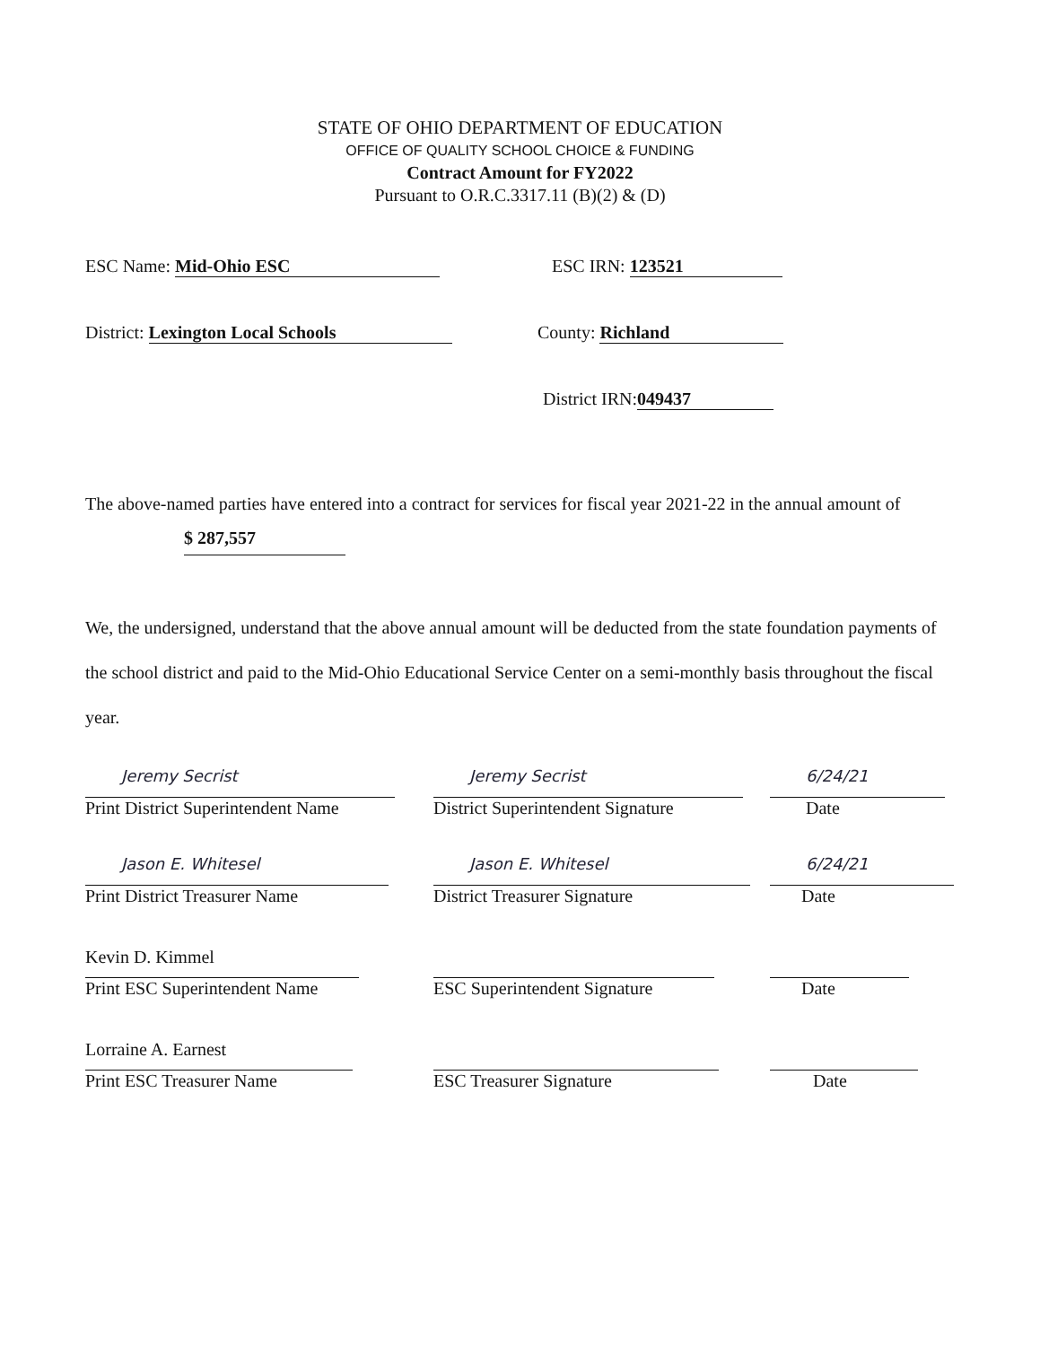STATE OF OHIO DEPARTMENT OF EDUCATION
OFFICE OF QUALITY SCHOOL CHOICE & FUNDING
Contract Amount for FY2022
Pursuant to O.R.C.3317.11 (B)(2) & (D)
ESC Name: Mid-Ohio ESC ESC IRN: 123521
District: Lexington Local Schools County: Richland
District IRN: 049437
The above-named parties have entered into a contract for services for fiscal year 2021-22 in the annual amount of $ 287,557
We, the undersigned, understand that the above annual amount will be deducted from the state foundation payments of the school district and paid to the Mid-Ohio Educational Service Center on a semi-monthly basis throughout the fiscal year.
Jeremy Secrist
Print District Superintendent Name
Jeremy Secrist
District Superintendent Signature
6/24/21
Date
Jason E. Whitesel
Print District Treasurer Name
Jason E. Whitesel
District Treasurer Signature
6/24/21
Date
Kevin D. Kimmel
Print ESC Superintendent Name
ESC Superintendent Signature Date
Lorraine A. Earnest
Print ESC Treasurer Name
ESC Treasurer Signature Date